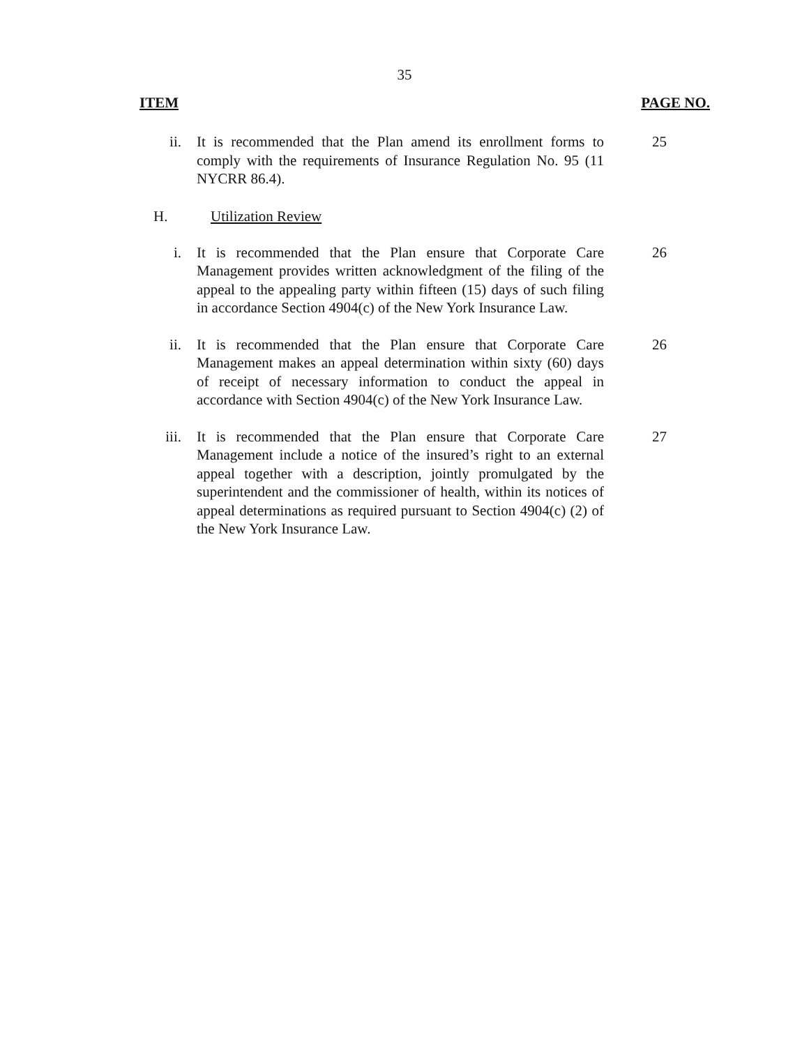35
ITEM PAGE NO.
ii. It is recommended that the Plan amend its enrollment forms to comply with the requirements of Insurance Regulation No. 95 (11 NYCRR 86.4).
25
H. Utilization Review
i. It is recommended that the Plan ensure that Corporate Care Management provides written acknowledgment of the filing of the appeal to the appealing party within fifteen (15) days of such filing in accordance Section 4904(c) of the New York Insurance Law.
26
ii. It is recommended that the Plan ensure that Corporate Care Management makes an appeal determination within sixty (60) days of receipt of necessary information to conduct the appeal in accordance with Section 4904(c) of the New York Insurance Law.
26
iii. It is recommended that the Plan ensure that Corporate Care Management include a notice of the insured’s right to an external appeal together with a description, jointly promulgated by the superintendent and the commissioner of health, within its notices of appeal determinations as required pursuant to Section 4904(c) (2) of the New York Insurance Law.
27